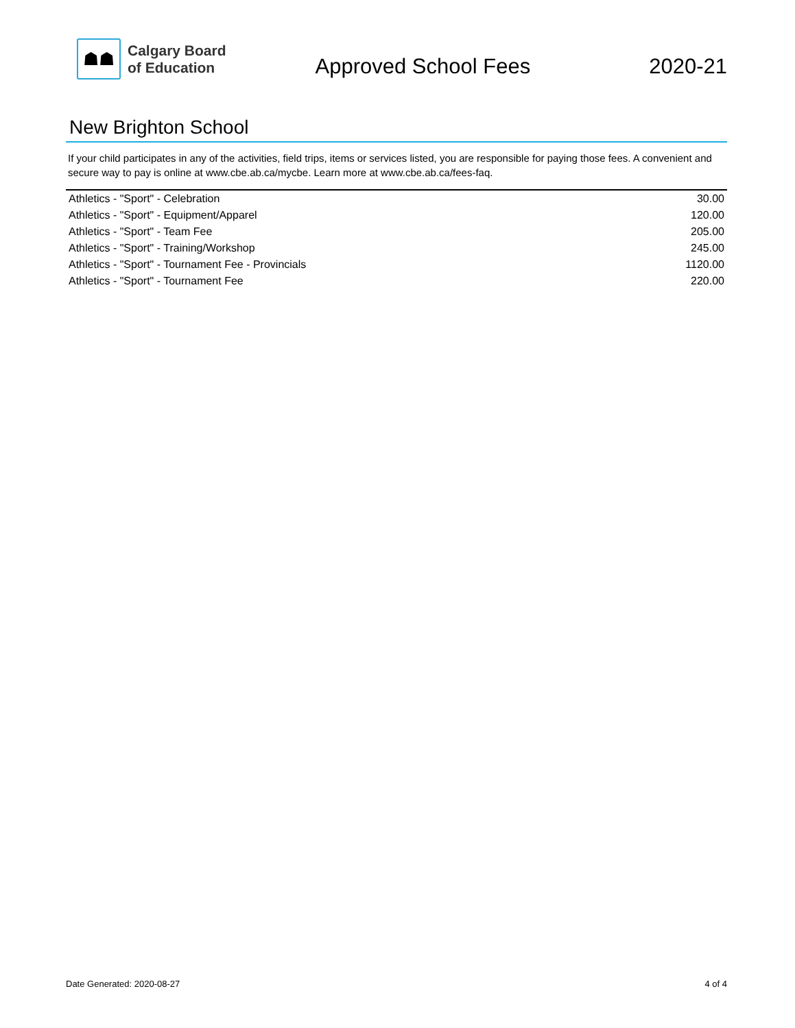☗☗
Calgary Board
of Education
Approved School Fees 2020-21
New Brighton School
If your child participates in any of the activities, field trips, items or services listed, you are responsible for paying those fees. A convenient and secure way to pay is online at www.cbe.ab.ca/mycbe. Learn more at www.cbe.ab.ca/fees-faq.
| Athletics - "Sport" - Celebration | 30.00 |
| Athletics - "Sport" - Equipment/Apparel | 120.00 |
| Athletics - "Sport" - Team Fee | 205.00 |
| Athletics - "Sport" - Training/Workshop | 245.00 |
| Athletics - "Sport" - Tournament Fee - Provincials | 1120.00 |
| Athletics - "Sport" - Tournament Fee | 220.00 |
Date Generated: 2020-08-27 4 of 4